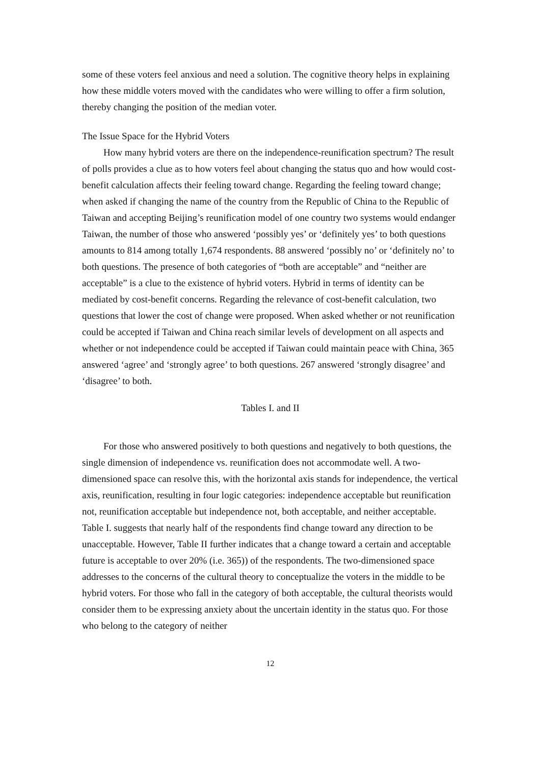some of these voters feel anxious and need a solution. The cognitive theory helps in explaining how these middle voters moved with the candidates who were willing to offer a firm solution, thereby changing the position of the median voter.
The Issue Space for the Hybrid Voters
How many hybrid voters are there on the independence-reunification spectrum? The result of polls provides a clue as to how voters feel about changing the status quo and how would cost-benefit calculation affects their feeling toward change. Regarding the feeling toward change; when asked if changing the name of the country from the Republic of China to the Republic of Taiwan and accepting Beijing’s reunification model of one country two systems would endanger Taiwan, the number of those who answered ‘possibly yes’ or ‘definitely yes’ to both questions amounts to 814 among totally 1,674 respondents. 88 answered ‘possibly no’ or ‘definitely no’ to both questions. The presence of both categories of “both are acceptable” and “neither are acceptable” is a clue to the existence of hybrid voters. Hybrid in terms of identity can be mediated by cost-benefit concerns. Regarding the relevance of cost-benefit calculation, two questions that lower the cost of change were proposed. When asked whether or not reunification could be accepted if Taiwan and China reach similar levels of development on all aspects and whether or not independence could be accepted if Taiwan could maintain peace with China, 365 answered ‘agree’ and ‘strongly agree’ to both questions. 267 answered ‘strongly disagree’ and ‘disagree’ to both.
Tables I. and II
For those who answered positively to both questions and negatively to both questions, the single dimension of independence vs. reunification does not accommodate well. A two-dimensioned space can resolve this, with the horizontal axis stands for independence, the vertical axis, reunification, resulting in four logic categories: independence acceptable but reunification not, reunification acceptable but independence not, both acceptable, and neither acceptable. Table I. suggests that nearly half of the respondents find change toward any direction to be unacceptable. However, Table II further indicates that a change toward a certain and acceptable future is acceptable to over 20% (i.e. 365)) of the respondents. The two-dimensioned space addresses to the concerns of the cultural theory to conceptualize the voters in the middle to be hybrid voters. For those who fall in the category of both acceptable, the cultural theorists would consider them to be expressing anxiety about the uncertain identity in the status quo. For those who belong to the category of neither
12